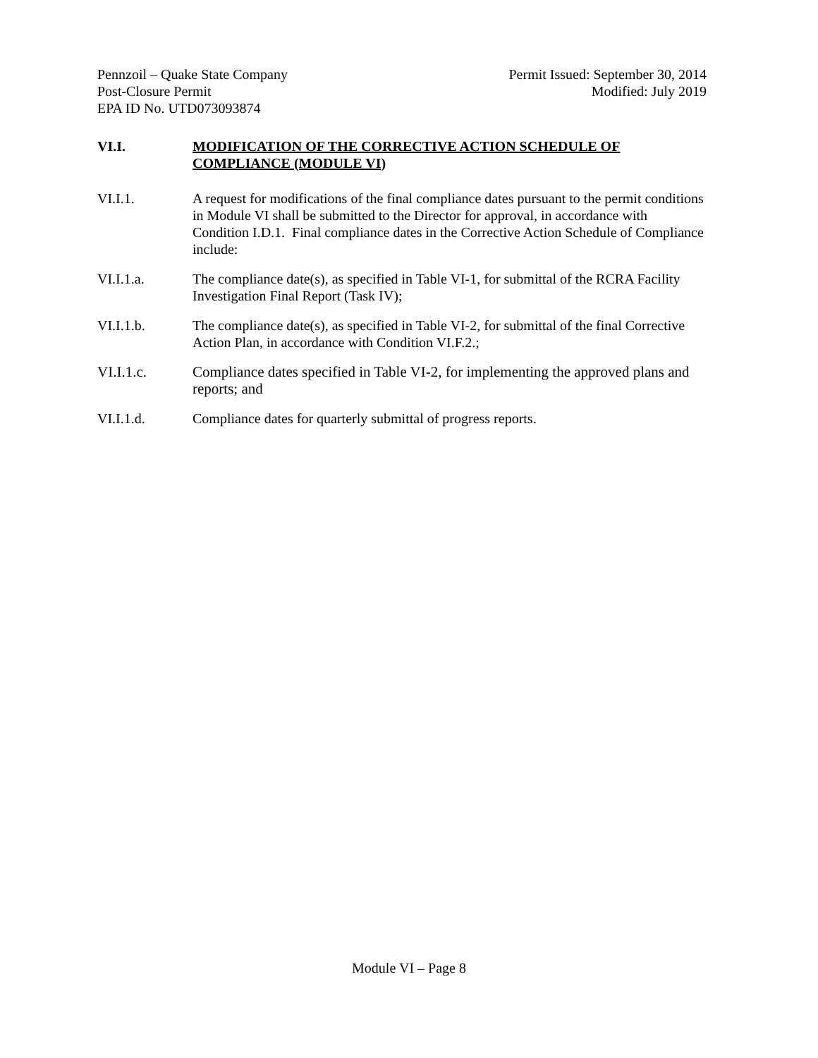Pennzoil – Quake State Company
Post-Closure Permit
EPA ID No. UTD073093874
Permit Issued: September 30, 2014
Modified: July 2019
VI.I. MODIFICATION OF THE CORRECTIVE ACTION SCHEDULE OF COMPLIANCE (MODULE VI)
VI.I.1. A request for modifications of the final compliance dates pursuant to the permit conditions in Module VI shall be submitted to the Director for approval, in accordance with Condition I.D.1. Final compliance dates in the Corrective Action Schedule of Compliance include:
VI.I.1.a. The compliance date(s), as specified in Table VI-1, for submittal of the RCRA Facility Investigation Final Report (Task IV);
VI.I.1.b. The compliance date(s), as specified in Table VI-2, for submittal of the final Corrective Action Plan, in accordance with Condition VI.F.2.;
VI.I.1.c. Compliance dates specified in Table VI-2, for implementing the approved plans and reports; and
VI.I.1.d. Compliance dates for quarterly submittal of progress reports.
Module VI – Page 8